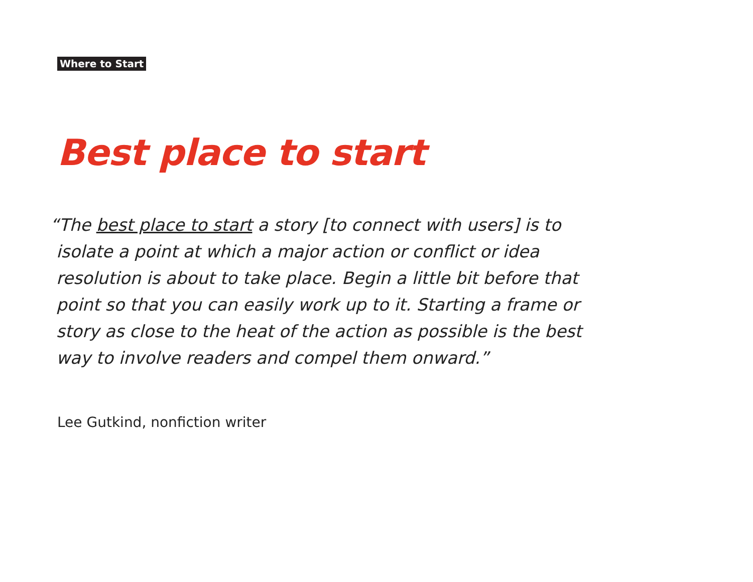Where to Start
Best place to start
“The best place to start a story [to connect with users] is to isolate a point at which a major action or conflict or idea resolution is about to take place. Begin a little bit before that point so that you can easily work up to it. Starting a frame or story as close to the heat of the action as possible is the best way to involve readers and compel them onward.”
Lee Gutkind, nonfiction writer